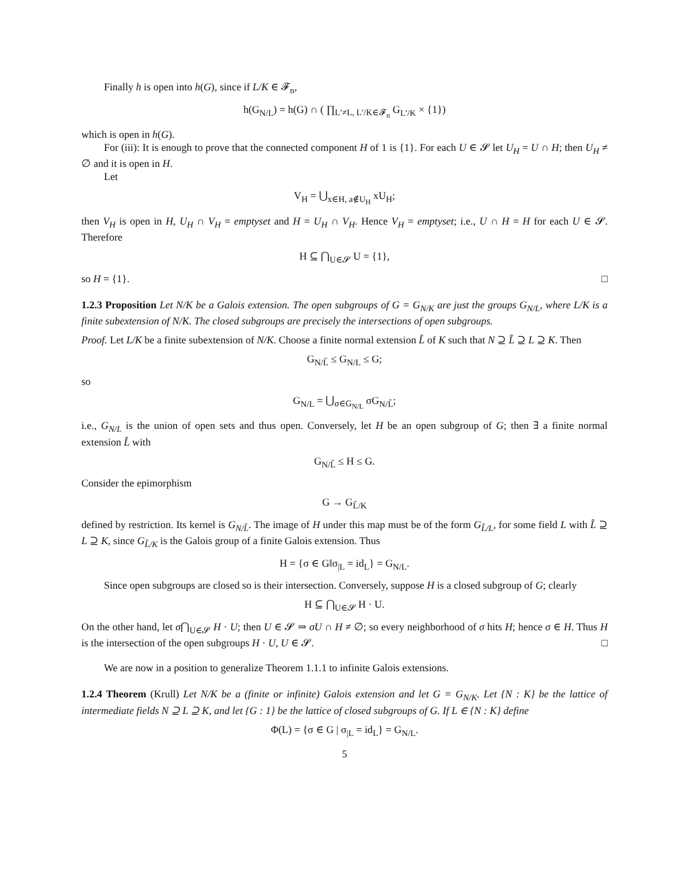Finally h is open into h(G), since if L/K ∈ 𝓕<sub>n</sub>,
h(G<sub>N/L</sub>) = h(G) ∩ ( ∏<sub>L′≠L, L′/K∈𝓕<sub>n</sub></sub> G<sub>L′/K</sub> × {1})
which is open in h(G).
For (iii): It is enough to prove that the connected component H of 1 is {1}. For each U ∈ 𝓢 let U<sub>H</sub> = U ∩ H; then U<sub>H</sub> ≠ ∅ and it is open in H.
Let
V<sub>H</sub> = ⋃<sub>x∈H, a∉U<sub>H</sub></sub> xU<sub>H</sub>;
then V<sub>H</sub> is open in H, U<sub>H</sub> ∩ V<sub>H</sub> = emptyset and H = U<sub>H</sub> ∩ V<sub>H</sub>. Hence V<sub>H</sub> = emptyset; i.e., U ∩ H = H for each U ∈ 𝓢. Therefore
H ⊆ ⋂<sub>U∈𝓢</sub> U = {1},
so H = {1}. □
1.2.3 Proposition Let N/K be a Galois extension. The open subgroups of G = G<sub>N/K</sub> are just the groups G<sub>N/L</sub>, where L/K is a finite subextension of N/K. The closed subgroups are precisely the intersections of open subgroups.
Proof. Let L/K be a finite subextension of N/K. Choose a finite normal extension L̃ of K such that N ⊇ L̃ ⊇ L ⊇ K. Then
G<sub>N/L̃</sub> ≤ G<sub>N/L</sub> ≤ G;
so
G<sub>N/L</sub> = ⋃<sub>σ∈G<sub>N/L</sub></sub> σG<sub>N/L̃</sub>;
i.e., G<sub>N/L</sub> is the union of open sets and thus open. Conversely, let H be an open subgroup of G; then ∃ a finite normal extension L̃ with
G<sub>N/L̃</sub> ≤ H ≤ G.
Consider the epimorphism
G → G<sub>L̃/K</sub>
defined by restriction. Its kernel is G<sub>N/L̃</sub>. The image of H under this map must be of the form G<sub>L̃/L</sub>, for some field L with L̃ ⊇ L ⊇ K, since G<sub>L̃/K</sub> is the Galois group of a finite Galois extension. Thus
H = {σ ∈ G‖σ<sub>|L</sub> = id<sub>L</sub>} = G<sub>N/L</sub>.
Since open subgroups are closed so is their intersection. Conversely, suppose H is a closed subgroup of G; clearly
H ⊆ ⋂<sub>U∈𝓢</sub> H · U.
On the other hand, let σ⋂<sub>U∈𝓢</sub> H · U; then U ∈ 𝓢 ⇒ σU ∩ H ≠ ∅; so every neighborhood of σ hits H; hence σ ∈ H. Thus H is the intersection of the open subgroups H · U, U ∈ 𝓢. □
We are now in a position to generalize Theorem 1.1.1 to infinite Galois extensions.
1.2.4 Theorem (Krull) Let N/K be a (finite or infinite) Galois extension and let G = G<sub>N/K</sub>. Let {N : K} be the lattice of intermediate fields N ⊇ L ⊇ K, and let {G : 1} be the lattice of closed subgroups of G. If L ∈ {N : K} define
Φ(L) = {σ ∈ G | σ<sub>|L</sub> = id<sub>L</sub>} = G<sub>N/L</sub>.
5